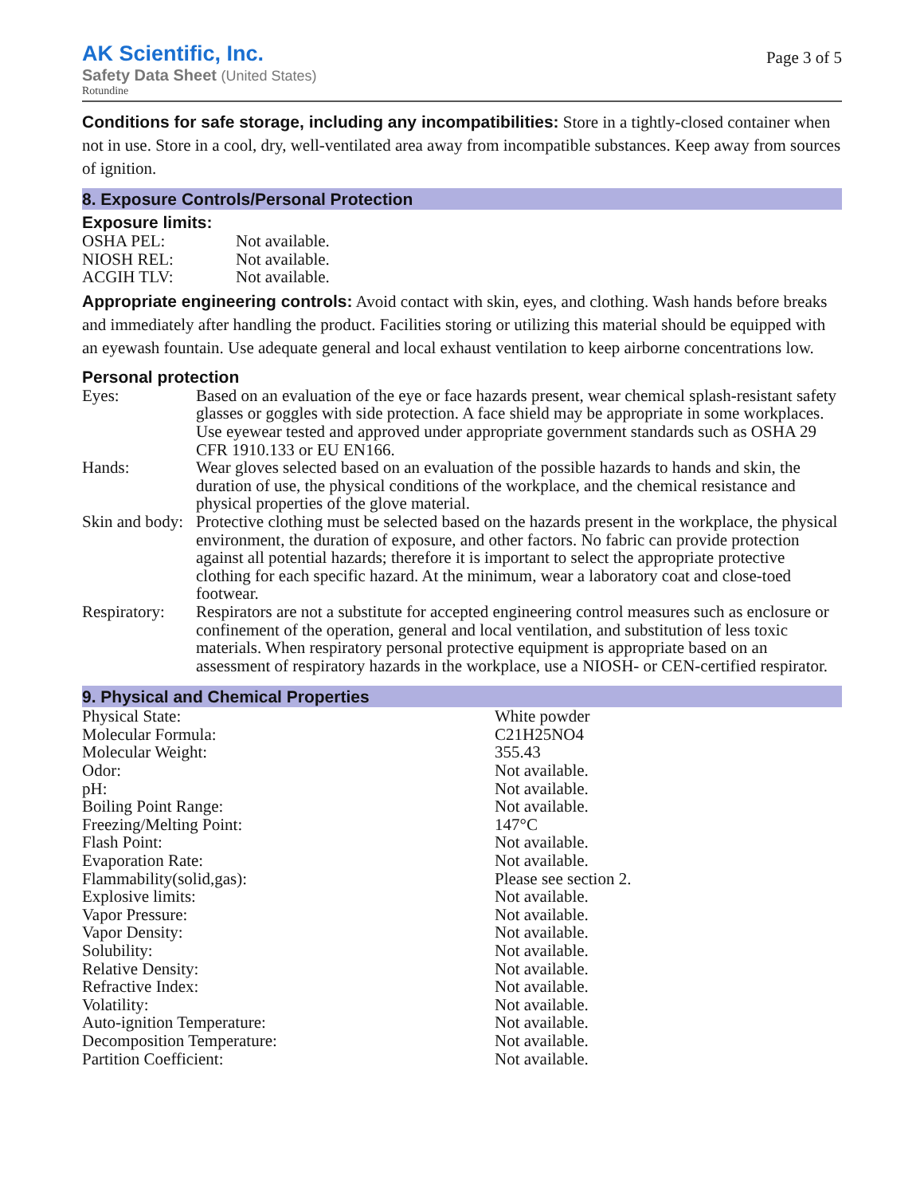AK Scientific, Inc.
Safety Data Sheet (United States)
Rotundine
Page 3 of 5
Conditions for safe storage, including any incompatibilities: Store in a tightly-closed container when not in use. Store in a cool, dry, well-ventilated area away from incompatible substances. Keep away from sources of ignition.
8. Exposure Controls/Personal Protection
Exposure limits:
| OSHA PEL: | Not available. |
| NIOSH REL: | Not available. |
| ACGIH TLV: | Not available. |
Appropriate engineering controls: Avoid contact with skin, eyes, and clothing. Wash hands before breaks and immediately after handling the product. Facilities storing or utilizing this material should be equipped with an eyewash fountain. Use adequate general and local exhaust ventilation to keep airborne concentrations low.
Personal protection
| Eyes: | Based on an evaluation of the eye or face hazards present, wear chemical splash-resistant safety glasses or goggles with side protection. A face shield may be appropriate in some workplaces. Use eyewear tested and approved under appropriate government standards such as OSHA 29 CFR 1910.133 or EU EN166. |
| Hands: | Wear gloves selected based on an evaluation of the possible hazards to hands and skin, the duration of use, the physical conditions of the workplace, and the chemical resistance and physical properties of the glove material. |
| Skin and body: | Protective clothing must be selected based on the hazards present in the workplace, the physical environment, the duration of exposure, and other factors. No fabric can provide protection against all potential hazards; therefore it is important to select the appropriate protective clothing for each specific hazard. At the minimum, wear a laboratory coat and close-toed footwear. |
| Respiratory: | Respirators are not a substitute for accepted engineering control measures such as enclosure or confinement of the operation, general and local ventilation, and substitution of less toxic materials. When respiratory personal protective equipment is appropriate based on an assessment of respiratory hazards in the workplace, use a NIOSH- or CEN-certified respirator. |
9. Physical and Chemical Properties
| Physical State: | White powder |
| Molecular Formula: | C21H25NO4 |
| Molecular Weight: | 355.43 |
| Odor: | Not available. |
| pH: | Not available. |
| Boiling Point Range: | Not available. |
| Freezing/Melting Point: | 147°C |
| Flash Point: | Not available. |
| Evaporation Rate: | Not available. |
| Flammability(solid,gas): | Please see section 2. |
| Explosive limits: | Not available. |
| Vapor Pressure: | Not available. |
| Vapor Density: | Not available. |
| Solubility: | Not available. |
| Relative Density: | Not available. |
| Refractive Index: | Not available. |
| Volatility: | Not available. |
| Auto-ignition Temperature: | Not available. |
| Decomposition Temperature: | Not available. |
| Partition Coefficient: | Not available. |